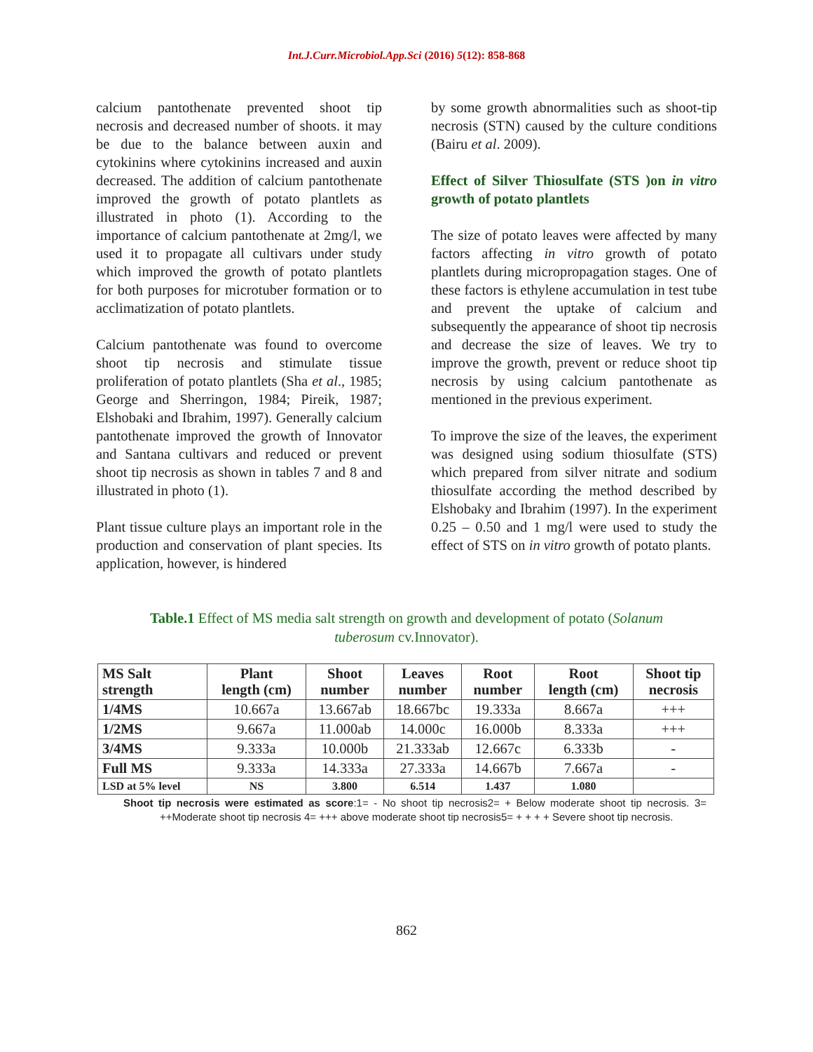Int.J.Curr.Microbiol.App.Sci (2016) 5(12): 858-868
calcium pantothenate prevented shoot tip necrosis and decreased number of shoots. it may be due to the balance between auxin and cytokinins where cytokinins increased and auxin decreased. The addition of calcium pantothenate improved the growth of potato plantlets as illustrated in photo (1). According to the importance of calcium pantothenate at 2mg/l, we used it to propagate all cultivars under study which improved the growth of potato plantlets for both purposes for microtuber formation or to acclimatization of potato plantlets.
Calcium pantothenate was found to overcome shoot tip necrosis and stimulate tissue proliferation of potato plantlets (Sha et al., 1985; George and Sherringon, 1984; Pireik, 1987; Elshobaki and Ibrahim, 1997). Generally calcium pantothenate improved the growth of Innovator and Santana cultivars and reduced or prevent shoot tip necrosis as shown in tables 7 and 8 and illustrated in photo (1).
Plant tissue culture plays an important role in the production and conservation of plant species. Its application, however, is hindered
by some growth abnormalities such as shoot-tip necrosis (STN) caused by the culture conditions (Bairu et al. 2009).
Effect of Silver Thiosulfate (STS )on in vitro growth of potato plantlets
The size of potato leaves were affected by many factors affecting in vitro growth of potato plantlets during micropropagation stages. One of these factors is ethylene accumulation in test tube and prevent the uptake of calcium and subsequently the appearance of shoot tip necrosis and decrease the size of leaves. We try to improve the growth, prevent or reduce shoot tip necrosis by using calcium pantothenate as mentioned in the previous experiment.
To improve the size of the leaves, the experiment was designed using sodium thiosulfate (STS) which prepared from silver nitrate and sodium thiosulfate according the method described by Elshobaky and Ibrahim (1997). In the experiment 0.25 – 0.50 and 1 mg/l were used to study the effect of STS on in vitro growth of potato plants.
Table.1 Effect of MS media salt strength on growth and development of potato (Solanum tuberosum cv.Innovator).
| MS Salt strength | Plant length (cm) | Shoot number | Leaves number | Root number | Root length (cm) | Shoot tip necrosis |
| --- | --- | --- | --- | --- | --- | --- |
| 1/4MS | 10.667a | 13.667ab | 18.667bc | 19.333a | 8.667a | +++ |
| 1/2MS | 9.667a | 11.000ab | 14.000c | 16.000b | 8.333a | +++ |
| 3/4MS | 9.333a | 10.000b | 21.333ab | 12.667c | 6.333b | - |
| Full MS | 9.333a | 14.333a | 27.333a | 14.667b | 7.667a | - |
| LSD at 5% level | NS | 3.800 | 6.514 | 1.437 | 1.080 | |
Shoot tip necrosis were estimated as score:1= - No shoot tip necrosis2= + Below moderate shoot tip necrosis. 3= ++Moderate shoot tip necrosis 4= +++ above moderate shoot tip necrosis5= + + + + Severe shoot tip necrosis.
862